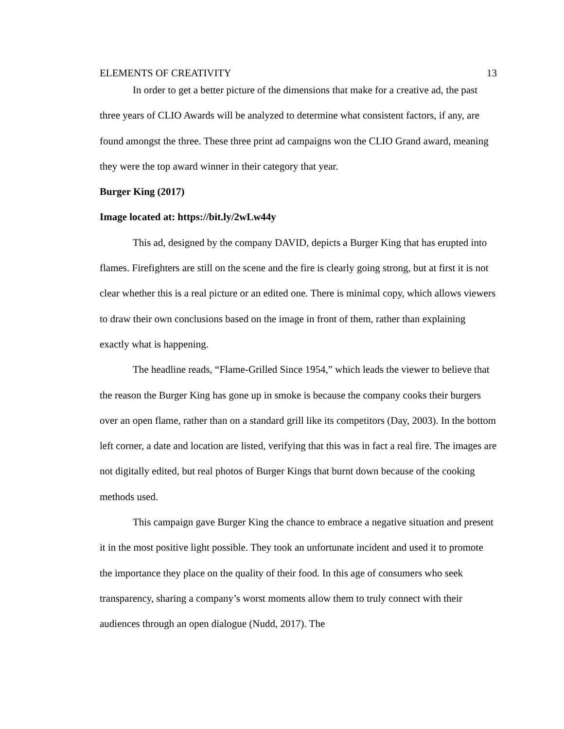ELEMENTS OF CREATIVITY 13
In order to get a better picture of the dimensions that make for a creative ad, the past three years of CLIO Awards will be analyzed to determine what consistent factors, if any, are found amongst the three. These three print ad campaigns won the CLIO Grand award, meaning they were the top award winner in their category that year.
Burger King (2017)
Image located at: https://bit.ly/2wLw44y
This ad, designed by the company DAVID, depicts a Burger King that has erupted into flames. Firefighters are still on the scene and the fire is clearly going strong, but at first it is not clear whether this is a real picture or an edited one. There is minimal copy, which allows viewers to draw their own conclusions based on the image in front of them, rather than explaining exactly what is happening.
The headline reads, “Flame-Grilled Since 1954,” which leads the viewer to believe that the reason the Burger King has gone up in smoke is because the company cooks their burgers over an open flame, rather than on a standard grill like its competitors (Day, 2003). In the bottom left corner, a date and location are listed, verifying that this was in fact a real fire. The images are not digitally edited, but real photos of Burger Kings that burnt down because of the cooking methods used.
This campaign gave Burger King the chance to embrace a negative situation and present it in the most positive light possible. They took an unfortunate incident and used it to promote the importance they place on the quality of their food. In this age of consumers who seek transparency, sharing a company’s worst moments allow them to truly connect with their audiences through an open dialogue (Nudd, 2017). The